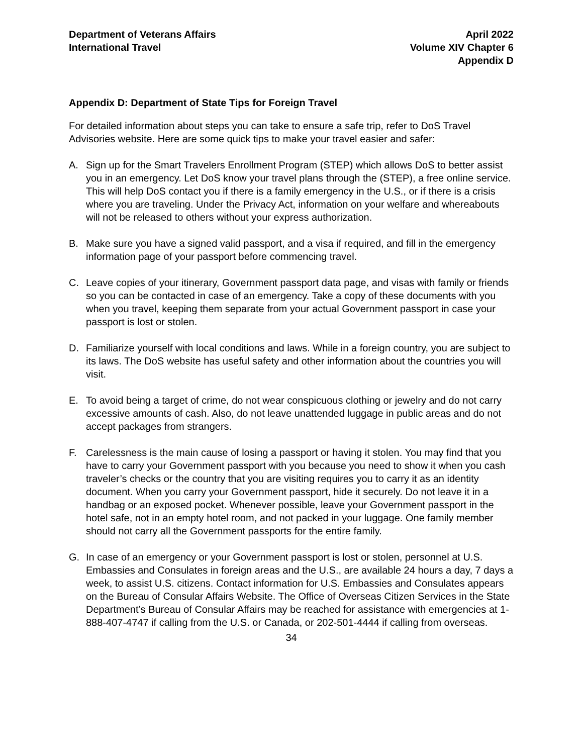Department of Veterans Affairs
International Travel
April 2022
Volume XIV Chapter 6
Appendix D
Appendix D: Department of State Tips for Foreign Travel
For detailed information about steps you can take to ensure a safe trip, refer to DoS Travel Advisories website. Here are some quick tips to make your travel easier and safer:
A. Sign up for the Smart Travelers Enrollment Program (STEP) which allows DoS to better assist you in an emergency. Let DoS know your travel plans through the (STEP), a free online service. This will help DoS contact you if there is a family emergency in the U.S., or if there is a crisis where you are traveling. Under the Privacy Act, information on your welfare and whereabouts will not be released to others without your express authorization.
B. Make sure you have a signed valid passport, and a visa if required, and fill in the emergency information page of your passport before commencing travel.
C. Leave copies of your itinerary, Government passport data page, and visas with family or friends so you can be contacted in case of an emergency. Take a copy of these documents with you when you travel, keeping them separate from your actual Government passport in case your passport is lost or stolen.
D. Familiarize yourself with local conditions and laws. While in a foreign country, you are subject to its laws. The DoS website has useful safety and other information about the countries you will visit.
E. To avoid being a target of crime, do not wear conspicuous clothing or jewelry and do not carry excessive amounts of cash. Also, do not leave unattended luggage in public areas and do not accept packages from strangers.
F. Carelessness is the main cause of losing a passport or having it stolen. You may find that you have to carry your Government passport with you because you need to show it when you cash traveler’s checks or the country that you are visiting requires you to carry it as an identity document. When you carry your Government passport, hide it securely. Do not leave it in a handbag or an exposed pocket. Whenever possible, leave your Government passport in the hotel safe, not in an empty hotel room, and not packed in your luggage. One family member should not carry all the Government passports for the entire family.
G. In case of an emergency or your Government passport is lost or stolen, personnel at U.S. Embassies and Consulates in foreign areas and the U.S., are available 24 hours a day, 7 days a week, to assist U.S. citizens. Contact information for U.S. Embassies and Consulates appears on the Bureau of Consular Affairs Website. The Office of Overseas Citizen Services in the State Department’s Bureau of Consular Affairs may be reached for assistance with emergencies at 1-888-407-4747 if calling from the U.S. or Canada, or 202-501-4444 if calling from overseas.
34